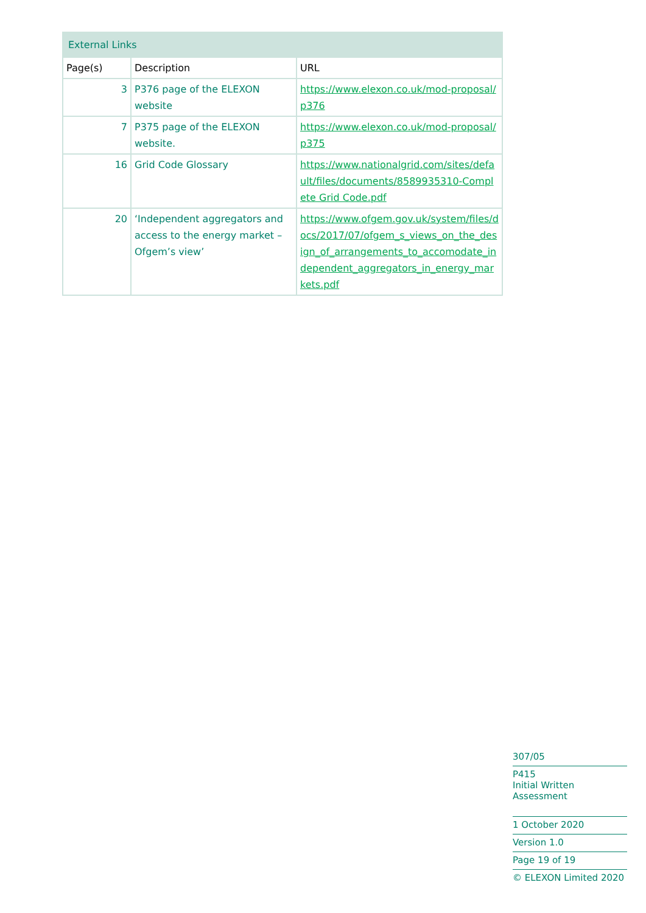| External Links | | |
| Page(s) | Description | URL |
| 3 | P376 page of the ELEXON website | https://www.elexon.co.uk/mod-proposal/p376 |
| 7 | P375 page of the ELEXON website. | https://www.elexon.co.uk/mod-proposal/p375 |
| 16 | Grid Code Glossary | https://www.nationalgrid.com/sites/default/files/documents/8589935310-Complete Grid Code.pdf |
| 20 | ‘Independent aggregators and access to the energy market – Ofgem’s view’ | https://www.ofgem.gov.uk/system/files/docs/2017/07/ofgem_s_views_on_the_design_of_arrangements_to_accomodate_independent_aggregators_in_energy_markets.pdf |
307/05
P415
Initial Written Assessment
1 October 2020
Version 1.0
Page 19 of 19
© ELEXON Limited 2020